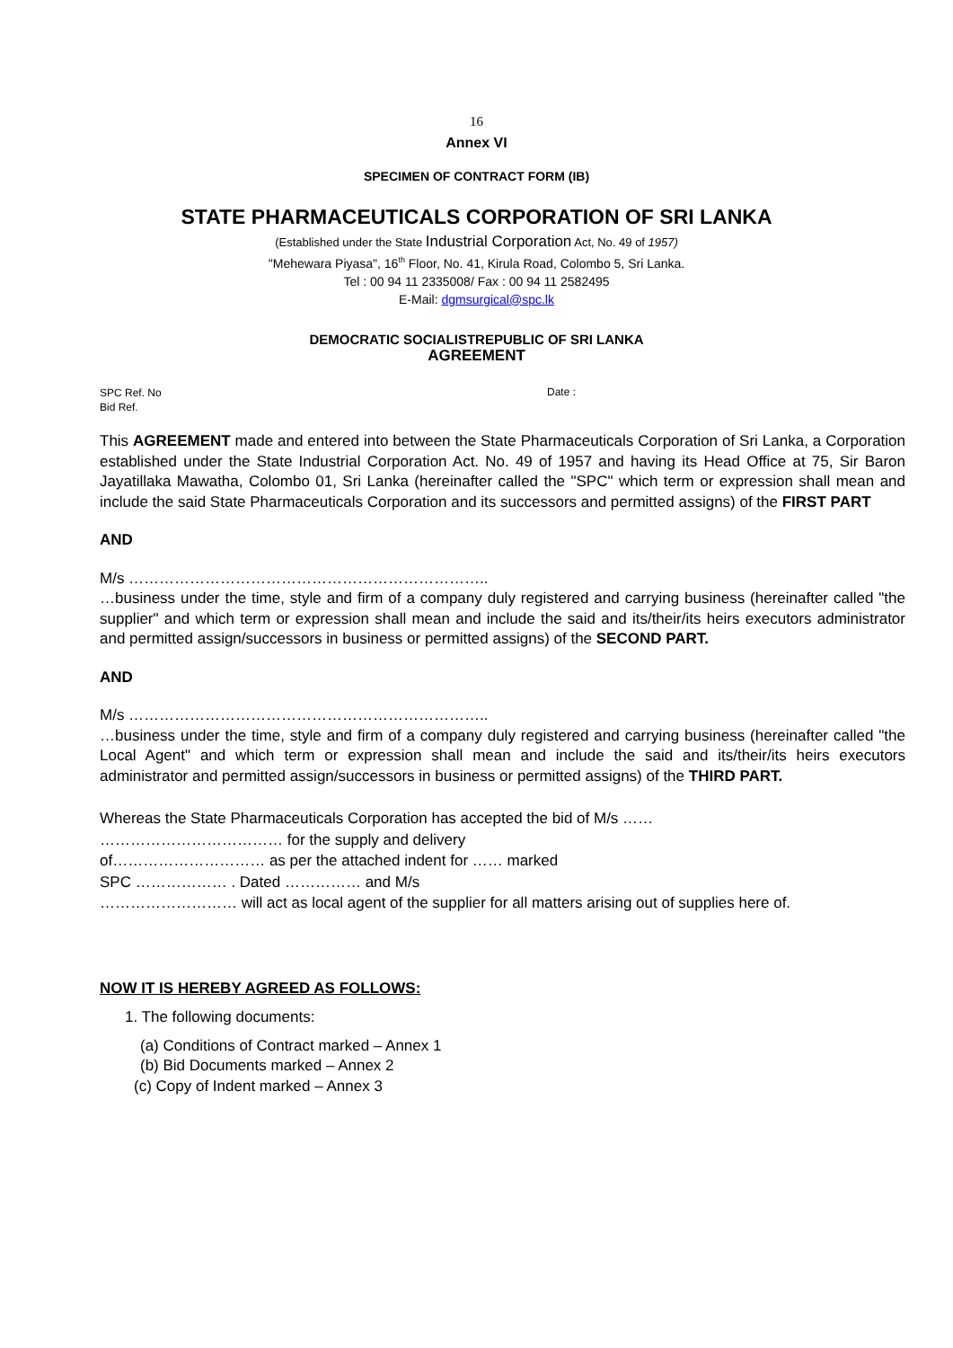16
Annex VI
SPECIMEN OF CONTRACT FORM (IB)
STATE PHARMACEUTICALS CORPORATION OF SRI LANKA
(Established under the State Industrial Corporation Act, No. 49 of 1957)
"Mehewara Piyasa", 16<sup>th</sup> Floor, No. 41, Kirula Road, Colombo 5, Sri Lanka.
Tel : 00 94 11 2335008/ Fax : 00 94 11 2582495
E-Mail: dgmsurgical@spc.lk
DEMOCRATIC SOCIALISTREPUBLIC OF SRI LANKA
AGREEMENT
SPC Ref. No
Bid Ref.
Date :
This AGREEMENT made and entered into between the State Pharmaceuticals Corporation of Sri Lanka, a Corporation established under the State Industrial Corporation Act. No. 49 of 1957 and having its Head Office at 75, Sir Baron Jayatillaka Mawatha, Colombo 01, Sri Lanka (hereinafter called the "SPC" which term or expression shall mean and include the said State Pharmaceuticals Corporation and its successors and permitted assigns) of the FIRST PART
AND
M/s ……………………………………………………………..
…business under the time, style and firm of a company duly registered and carrying business (hereinafter called "the supplier" and which term or expression shall mean and include the said and its/their/its heirs executors administrator and permitted assign/successors in business or permitted assigns) of the SECOND PART.
AND
M/s ……………………………………………………………..
…business under the time, style and firm of a company duly registered and carrying business (hereinafter called "the Local Agent" and which term or expression shall mean and include the said and its/their/its heirs executors administrator and permitted assign/successors in business or permitted assigns) of the THIRD PART.
Whereas the State Pharmaceuticals Corporation has accepted the bid of M/s ……
……………………………… for the supply and delivery
of………………………… as per the attached indent for …… marked
SPC ……………… . Dated …………… and M/s
……………………… will act as local agent of the supplier for all matters arising out of supplies here of.
NOW IT IS HEREBY AGREED AS FOLLOWS:
1. The following documents:
(a) Conditions of Contract marked – Annex 1
(b) Bid Documents marked – Annex 2
(c) Copy of Indent marked – Annex 3